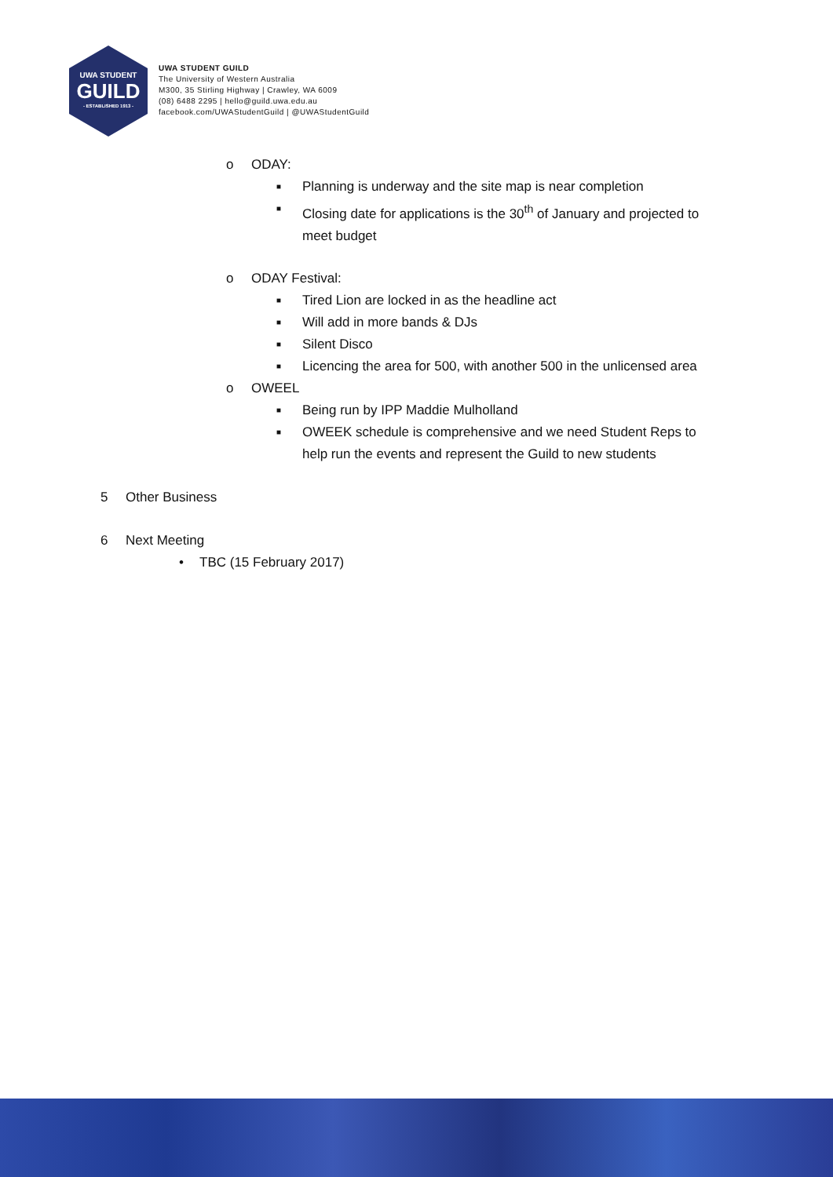UWA STUDENT
GUILD
- ESTABLISHED 1913 -
UWA STUDENT GUILD
The University of Western Australia
M300, 35 Stirling Highway | Crawley, WA 6009
(08) 6488 2295 | hello@guild.uwa.edu.au
facebook.com/UWAStudentGuild | @UWAStudentGuild
o ODAY:
■ Planning is underway and the site map is near completion
■ Closing date for applications is the 30<sup>th</sup> of January and projected to
meet budget
o ODAY Festival:
■ Tired Lion are locked in as the headline act
■ Will add in more bands & DJs
■ Silent Disco
■ Licencing the area for 500, with another 500 in the unlicensed area
o OWEEL
■ Being run by IPP Maddie Mulholland
■ OWEEK schedule is comprehensive and we need Student Reps to
help run the events and represent the Guild to new students
5 Other Business
6 Next Meeting
• TBC (15 February 2017)